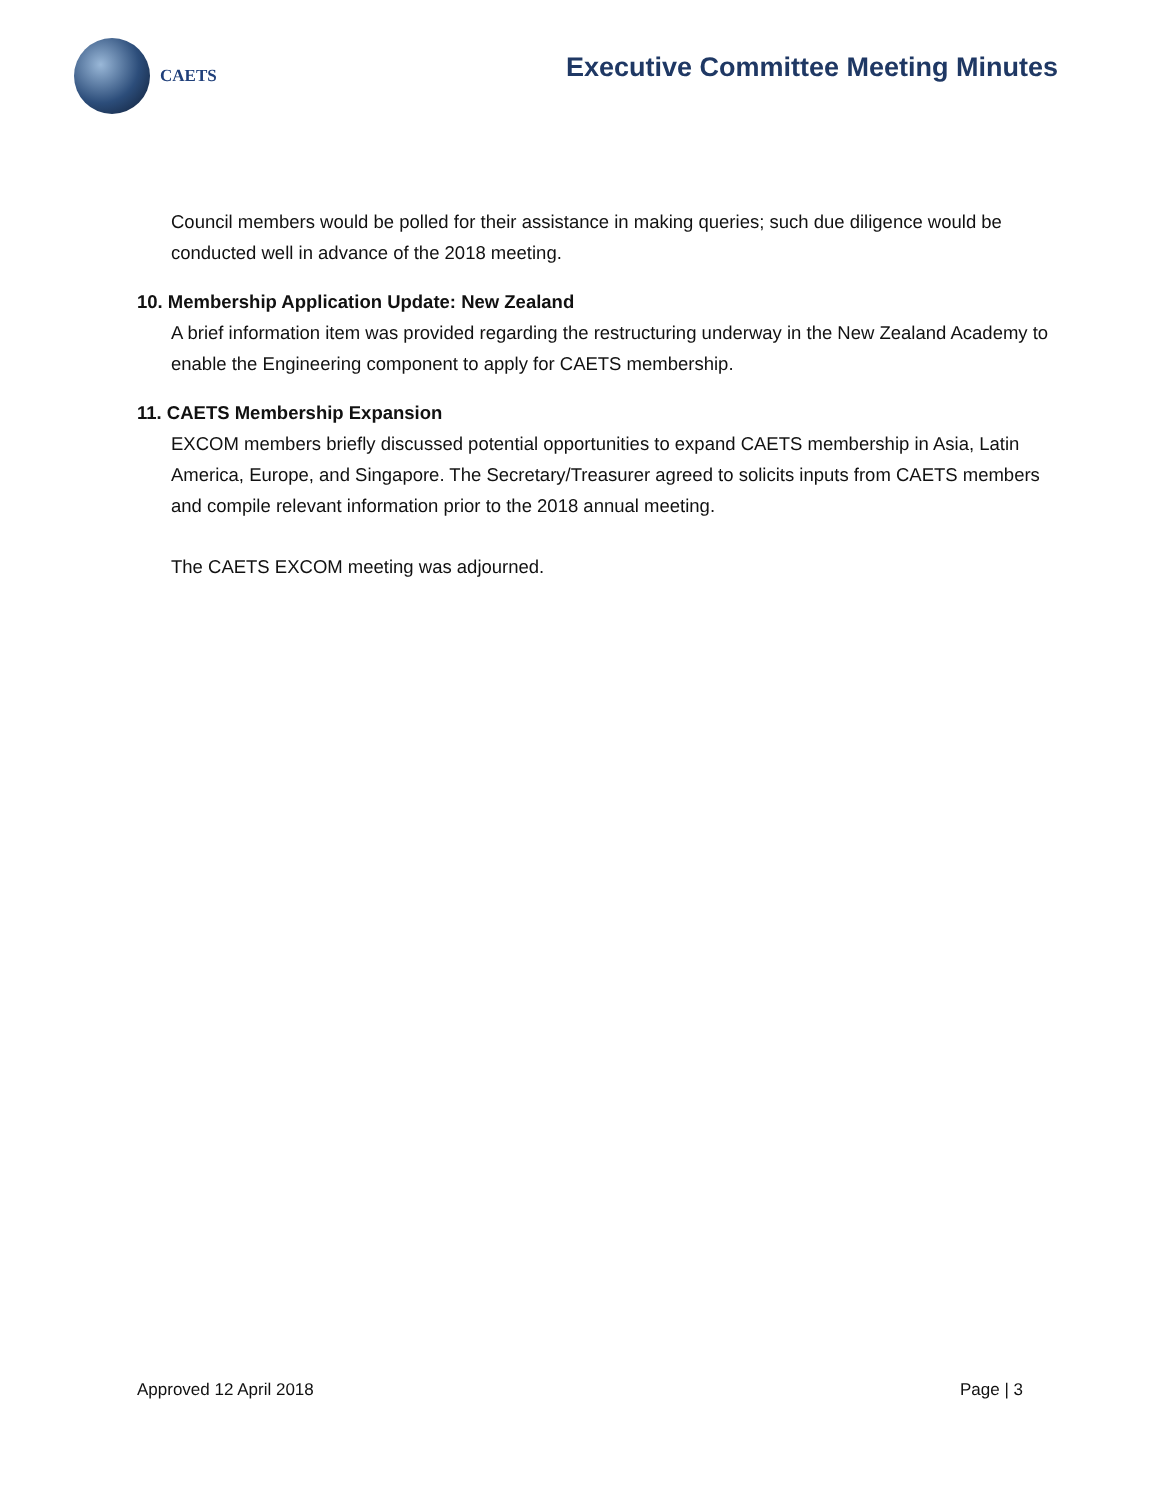CAETS
Executive Committee Meeting Minutes
Council members would be polled for their assistance in making queries; such due diligence would be conducted well in advance of the 2018 meeting.
10. Membership Application Update: New Zealand
A brief information item was provided regarding the restructuring underway in the New Zealand Academy to enable the Engineering component to apply for CAETS membership.
11. CAETS Membership Expansion
EXCOM members briefly discussed potential opportunities to expand CAETS membership in Asia, Latin America, Europe, and Singapore. The Secretary/Treasurer agreed to solicits inputs from CAETS members and compile relevant information prior to the 2018 annual meeting.
The CAETS EXCOM meeting was adjourned.
Approved 12 April 2018 Page | 3